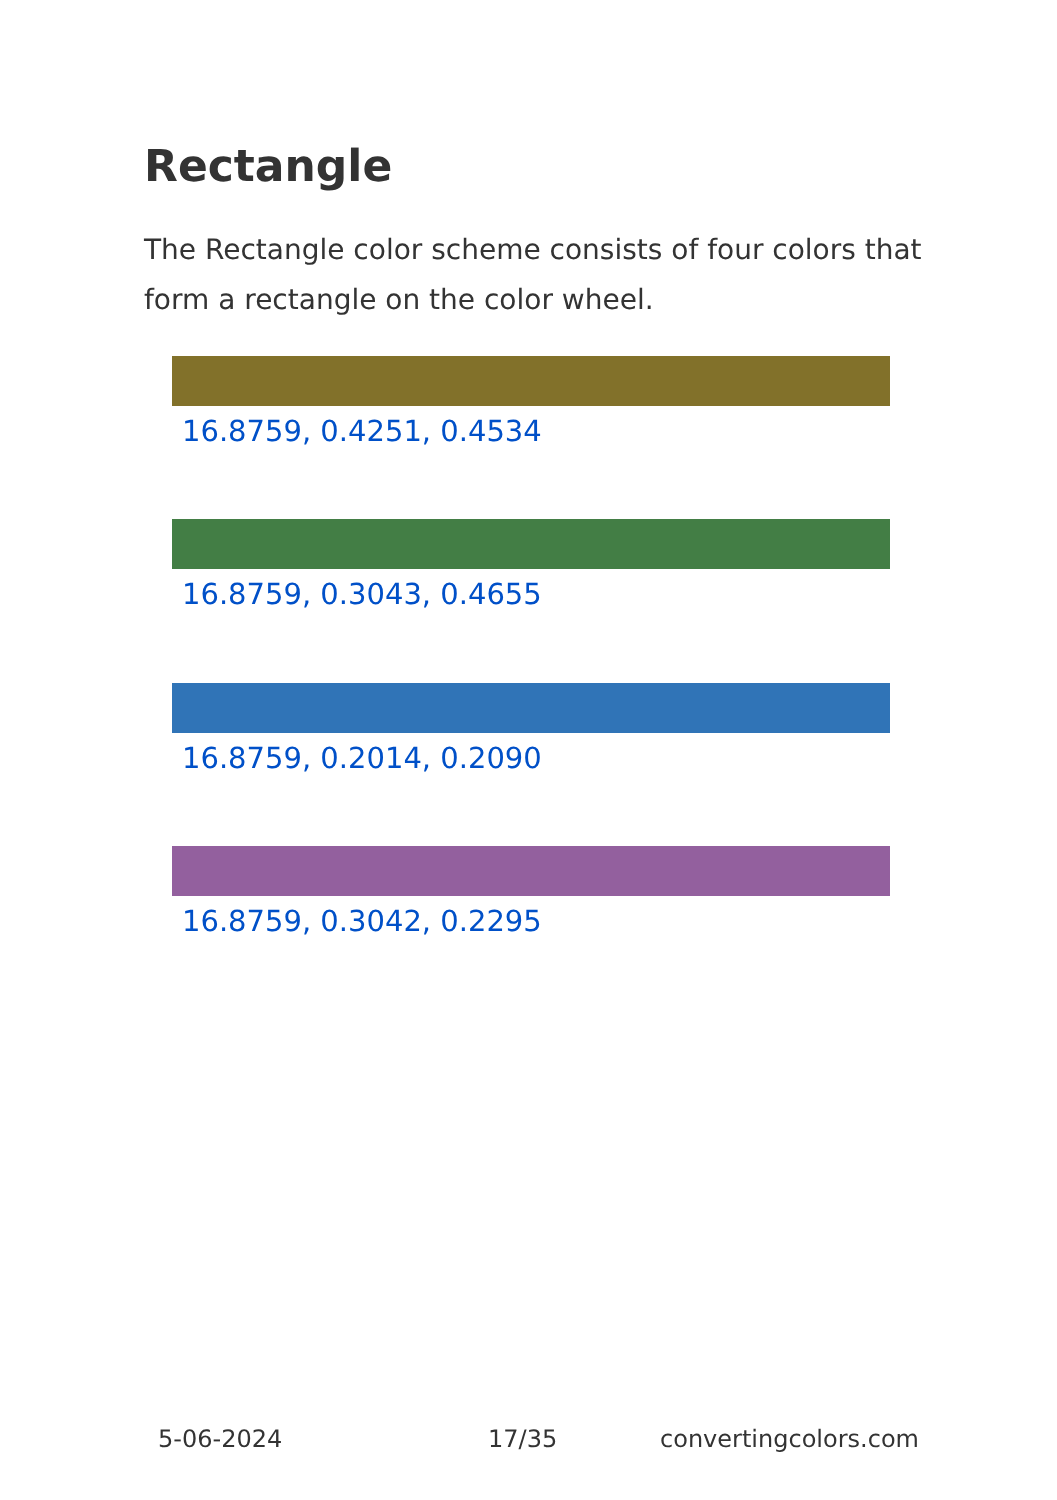Rectangle
The Rectangle color scheme consists of four colors that form a rectangle on the color wheel.
16.8759, 0.4251, 0.4534
16.8759, 0.3043, 0.4655
16.8759, 0.2014, 0.2090
16.8759, 0.3042, 0.2295
5-06-2024 17/35 convertingcolors.com